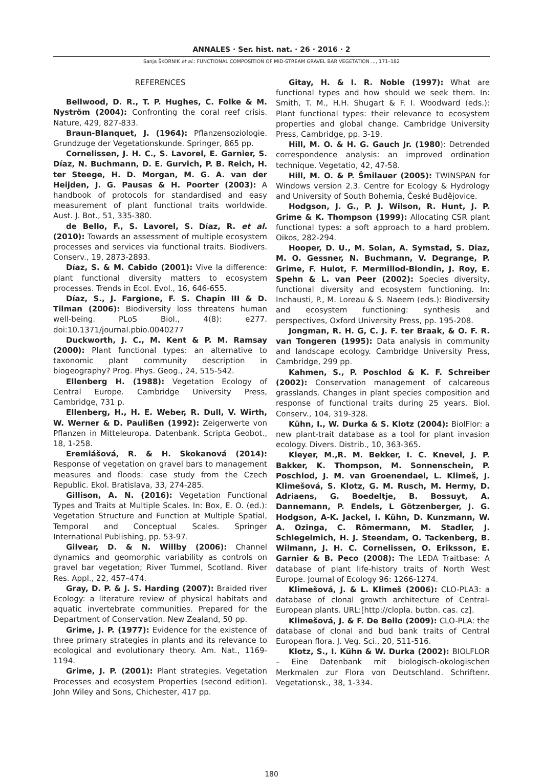ANNALES · Ser. hist. nat. · 26 · 2016 · 2
Sanja ŠKORNIK et al.: FUNCTIONAL COMPOSITION OF MID-STREAM GRAVEL BAR VEGETATION ..., 171–182
REFERENCES
Bellwood, D. R., T. P. Hughes, C. Folke & M. Nyström (2004): Confronting the coral reef crisis. Nature, 429, 827-833.
Braun-Blanquet, J. (1964): Pflanzensoziologie. Grundzuge der Vegetationskunde. Springer, 865 pp.
Cornelissen, J. H. C., S. Lavorel, E. Garnier, S. Díaz, N. Buchmann, D. E. Gurvich, P. B. Reich, H. ter Steege, H. D. Morgan, M. G. A. van der Heijden, J. G. Pausas & H. Poorter (2003): A handbook of protocols for standardised and easy measurement of plant functional traits worldwide. Aust. J. Bot., 51, 335-380.
de Bello, F., S. Lavorel, S. Díaz, R. et al. (2010): Towards an assessment of multiple ecosystem processes and services via functional traits. Biodivers. Conserv., 19, 2873-2893.
Díaz, S. & M. Cabido (2001): Vive la difference: plant functional diversity matters to ecosystem processes. Trends in Ecol. Evol., 16, 646-655.
Díaz, S., J. Fargione, F. S. Chapin III & D. Tilman (2006): Biodiversity loss threatens human well-being. PLoS Biol., 4(8): e277. doi:10.1371/journal.pbio.0040277
Duckworth, J. C., M. Kent & P. M. Ramsay (2000): Plant functional types: an alternative to taxonomic plant community description in biogeography? Prog. Phys. Geog., 24, 515-542.
Ellenberg H. (1988): Vegetation Ecology of Central Europe. Cambridge University Press, Cambridge, 731 p.
Ellenberg, H., H. E. Weber, R. Dull, V. Wirth, W. Werner & D. Paulißen (1992): Zeigerwerte von Pflanzen in Mitteleuropa. Datenbank. Scripta Geobot., 18, 1-258.
Eremiášová, R. & H. Skokanová (2014): Response of vegetation on gravel bars to management measures and floods: case study from the Czech Republic. Ekol. Bratislava, 33, 274-285.
Gillison, A. N. (2016): Vegetation Functional Types and Traits at Multiple Scales. In: Box, E. O. (ed.): Vegetation Structure and Function at Multiple Spatial, Temporal and Conceptual Scales. Springer International Publishing, pp. 53-97.
Gilvear, D. & N. Willby (2006): Channel dynamics and geomorphic variability as controls on gravel bar vegetation; River Tummel, Scotland. River Res. Appl., 22, 457–474.
Gray, D. P. & J. S. Harding (2007): Braided river Ecology: a literature review of physical habitats and aquatic invertebrate communities. Prepared for the Department of Conservation. New Zealand, 50 pp.
Grime, J. P. (1977): Evidence for the existence of three primary strategies in plants and its relevance to ecological and evolutionary theory. Am. Nat., 1169-1194.
Grime, J. P. (2001): Plant strategies. Vegetation Processes and ecosystem Properties (second edition). John Wiley and Sons, Chichester, 417 pp.
Gitay, H. & I. R. Noble (1997): What are functional types and how should we seek them. In: Smith, T. M., H.H. Shugart & F. I. Woodward (eds.): Plant functional types: their relevance to ecosystem properties and global change. Cambridge University Press, Cambridge, pp. 3-19.
Hill, M. O. & H. G. Gauch Jr. (1980): Detrended correspondence analysis: an improved ordination technique. Vegetatio, 42, 47-58.
Hill, M. O. & P. Šmilauer (2005): TWINSPAN for Windows version 2.3. Centre for Ecology & Hydrology and University of South Bohemia, České Budějovice.
Hodgson, J. G., P. J. Wilson, R. Hunt, J. P. Grime & K. Thompson (1999): Allocating CSR plant functional types: a soft approach to a hard problem. Oikos, 282-294.
Hooper, D. U., M. Solan, A. Symstad, S. Diaz, M. O. Gessner, N. Buchmann, V. Degrange, P. Grime, F. Hulot, F. Mermillod-Blondin, J. Roy, E. Spehn & L. van Peer (2002): Species diversity, functional diversity and ecosystem functioning. In: Inchausti, P., M. Loreau & S. Naeem (eds.): Biodiversity and ecosystem functioning: synthesis and perspectives, Oxford University Press, pp. 195-208.
Jongman, R. H. G, C. J. F. ter Braak, & O. F. R. van Tongeren (1995): Data analysis in community and landscape ecology. Cambridge University Press, Cambridge, 299 pp.
Kahmen, S., P. Poschlod & K. F. Schreiber (2002): Conservation management of calcareous grasslands. Changes in plant species composition and response of functional traits during 25 years. Biol. Conserv., 104, 319-328.
Kühn, I., W. Durka & S. Klotz (2004): BiolFlor: a new plant-trait database as a tool for plant invasion ecology. Divers. Distrib., 10, 363-365.
Kleyer, M.,R. M. Bekker, I. C. Knevel, J. P. Bakker, K. Thompson, M. Sonnenschein, P. Poschlod, J. M. van Groenendael, L. Klimeš, J. Klimešová, S. Klotz, G. M. Rusch, M. Hermy, D. Adriaens, G. Boedeltje, B. Bossuyt, A. Dannemann, P. Endels, L Götzenberger, J. G. Hodgson, A-K. Jackel, I. Kühn, D. Kunzmann, W. A. Ozinga, C. Römermann, M. Stadler, J. Schlegelmich, H. J. Steendam, O. Tackenberg, B. Wilmann, J. H. C. Cornelissen, O. Eriksson, E. Garnier & B. Peco (2008): The LEDA Traitbase: A database of plant life-history traits of North West Europe. Journal of Ecology 96: 1266-1274.
Klimešová, J. & L. Klimeš (2006): CLO-PLA3: a database of clonal growth architecture of Central-European plants. URL:[http://clopla. butbn. cas. cz].
Klimešová, J. & F. De Bello (2009): CLO-PLA: the database of clonal and bud bank traits of Central European flora. J. Veg. Sci., 20, 511-516.
Klotz, S., I. Kühn & W. Durka (2002): BIOLFLOR – Eine Datenbank mit biologisch-okologischen Merkmalen zur Flora von Deutschland. Schriftenr. Vegetationsk., 38, 1-334.
180